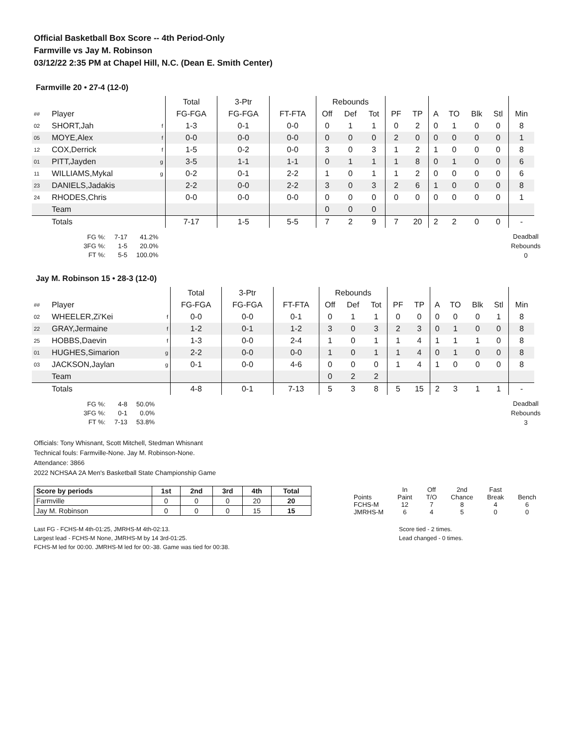Official Basketball Box Score -- 4th Period-Only
Farmville vs Jay M. Robinson
03/12/22 2:35 PM at Chapel Hill, N.C. (Dean E. Smith Center)
Farmville 20 • 27-4 (12-0)
| | | | Total | 3-Ptr | | Rebounds | | | | | | | | | |
| ## | Player | | FG-FGA | FG-FGA | FT-FTA | Off | Def | Tot | PF | TP | A | TO | Blk | Stl | Min |
| 02 | SHORT,Jah | f | 1-3 | 0-1 | 0-0 | 0 | 1 | 1 | 0 | 2 | 0 | 1 | 0 | 0 | 8 |
| 05 | MOYE,Alex | f | 0-0 | 0-0 | 0-0 | 0 | 0 | 0 | 2 | 0 | 0 | 0 | 0 | 0 | 1 |
| 12 | COX,Derrick | f | 1-5 | 0-2 | 0-0 | 3 | 0 | 3 | 1 | 2 | 1 | 0 | 0 | 0 | 8 |
| 01 | PITT,Jayden | g | 3-5 | 1-1 | 1-1 | 0 | 1 | 1 | 1 | 8 | 0 | 1 | 0 | 0 | 6 |
| 11 | WILLIAMS,Mykal | g | 0-2 | 0-1 | 2-2 | 1 | 0 | 1 | 1 | 2 | 0 | 0 | 0 | 0 | 6 |
| 23 | DANIELS,Jadakis | | 2-2 | 0-0 | 2-2 | 3 | 0 | 3 | 2 | 6 | 1 | 0 | 0 | 0 | 8 |
| 24 | RHODES,Chris | | 0-0 | 0-0 | 0-0 | 0 | 0 | 0 | 0 | 0 | 0 | 0 | 0 | 0 | 1 |
| | Team | | | | | 0 | 0 | 0 | | | | | | | |
| | Totals | | 7-17 | 1-5 | 5-5 | 7 | 2 | 9 | 7 | 20 | 2 | 2 | 0 | 0 | - |
| FG %: | 7-17 | 41.2% |
| 3FG %: | 1-5 | 20.0% |
| FT %: | 5-5 | 100.0% |
Deadball
Rebounds
0
Jay M. Robinson 15 • 28-3 (12-0)
| | | | Total | 3-Ptr | | Rebounds | | | | | | | | | |
| ## | Player | | FG-FGA | FG-FGA | FT-FTA | Off | Def | Tot | PF | TP | A | TO | Blk | Stl | Min |
| 02 | WHEELER,Zi'Kei | f | 0-0 | 0-0 | 0-1 | 0 | 1 | 1 | 0 | 0 | 0 | 0 | 0 | 1 | 8 |
| 22 | GRAY,Jermaine | f | 1-2 | 0-1 | 1-2 | 3 | 0 | 3 | 2 | 3 | 0 | 1 | 0 | 0 | 8 |
| 25 | HOBBS,Daevin | f | 1-3 | 0-0 | 2-4 | 1 | 0 | 1 | 1 | 4 | 1 | 1 | 1 | 0 | 8 |
| 01 | HUGHES,Simarion | g | 2-2 | 0-0 | 0-0 | 1 | 0 | 1 | 1 | 4 | 0 | 1 | 0 | 0 | 8 |
| 03 | JACKSON,Jaylan | g | 0-1 | 0-0 | 4-6 | 0 | 0 | 0 | 1 | 4 | 1 | 0 | 0 | 0 | 8 |
| | Team | | | | | 0 | 2 | 2 | | | | | | | |
| | Totals | | 4-8 | 0-1 | 7-13 | 5 | 3 | 8 | 5 | 15 | 2 | 3 | 1 | 1 | - |
| FG %: | 4-8 | 50.0% |
| 3FG %: | 0-1 | 0.0% |
| FT %: | 7-13 | 53.8% |
Deadball
Rebounds
3
Officials: Tony Whisnant, Scott Mitchell, Stedman Whisnant
Technical fouls: Farmville-None. Jay M. Robinson-None.
Attendance: 3866
2022 NCHSAA 2A Men's Basketball State Championship Game
| Score by periods | 1st | 2nd | 3rd | 4th | Total |
| --- | --- | --- | --- | --- | --- |
| Farmville | 0 | 0 | 0 | 20 | 20 |
| Jay M. Robinson | 0 | 0 | 0 | 15 | 15 |
| | In | Off | 2nd | Fast | |
| Points | Paint | T/O | Chance | Break | Bench |
| FCHS-M | 12 | 7 | 8 | 4 | 6 |
| JMRHS-M | 6 | 4 | 5 | 0 | 0 |
Last FG - FCHS-M 4th-01:25, JMRHS-M 4th-02:13.
Largest lead - FCHS-M None, JMRHS-M by 14 3rd-01:25.
FCHS-M led for 00:00. JMRHS-M led for 00:-38. Game was tied for 00:38.
Score tied - 2 times.
Lead changed - 0 times.